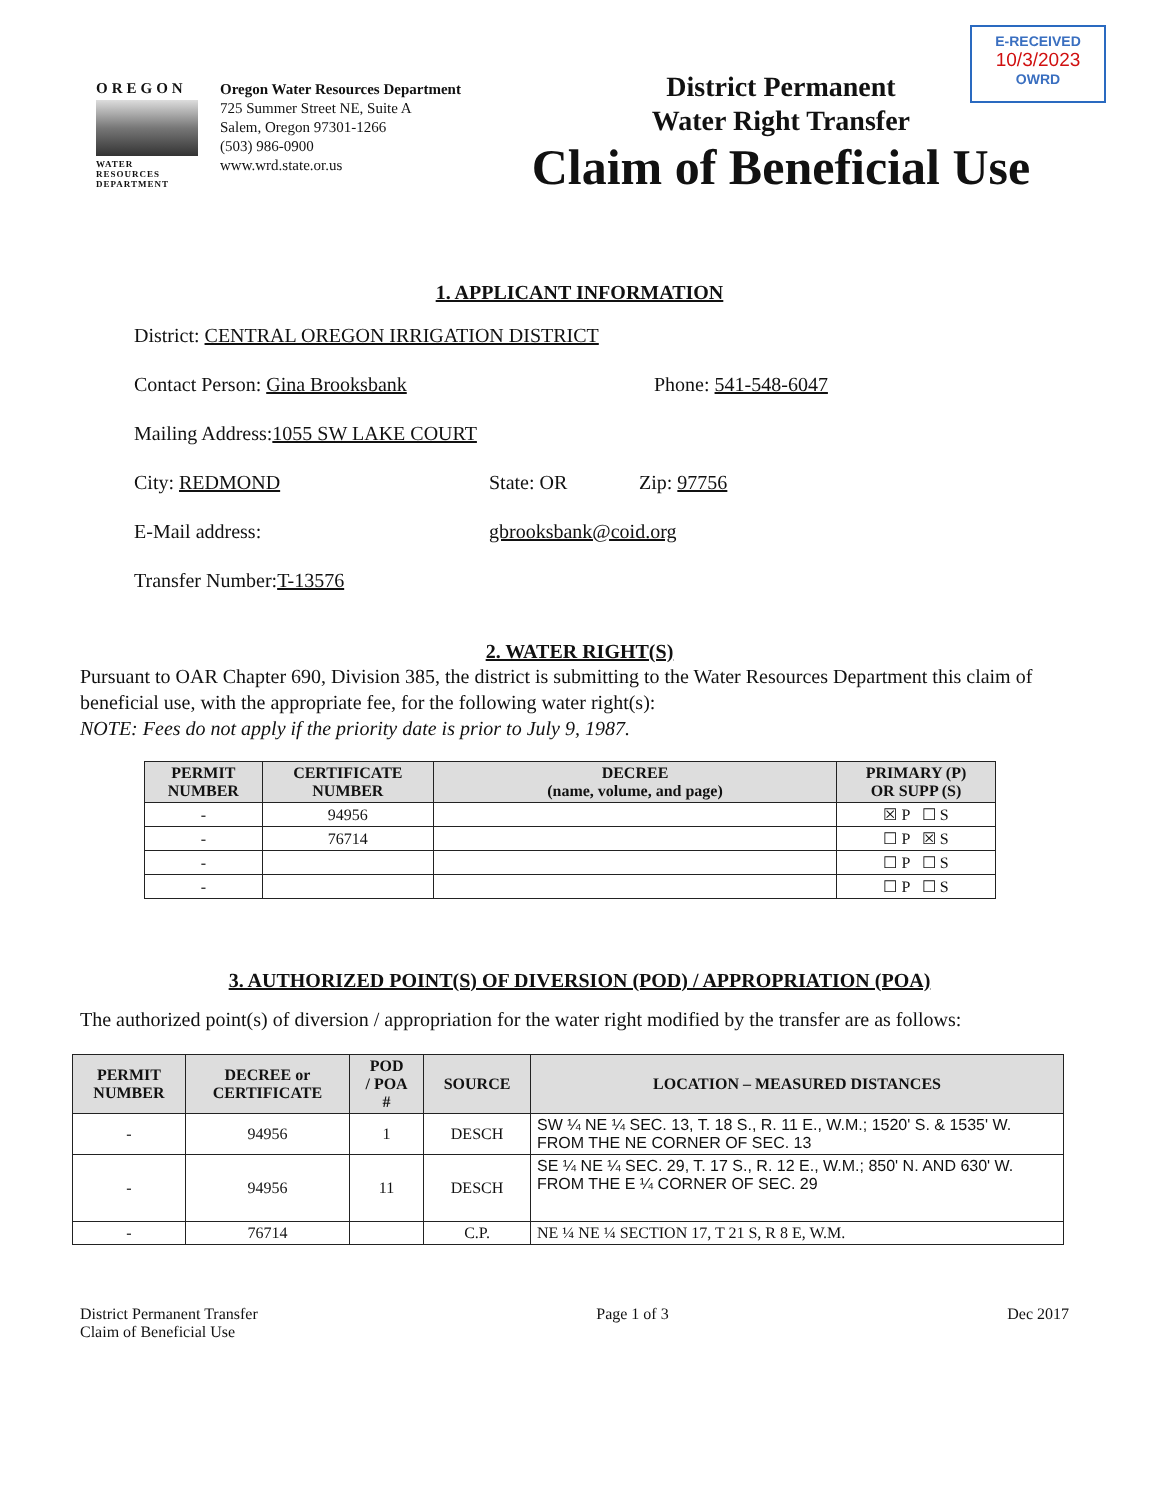E-RECEIVED
10/3/2023
OWRD
OREGON
WATER RESOURCES DEPARTMENT
Oregon Water Resources Department
725 Summer Street NE, Suite A
Salem, Oregon 97301-1266
(503) 986-0900
www.wrd.state.or.us
District Permanent
Water Right Transfer
Claim of Beneficial Use
1. APPLICANT INFORMATION
District: CENTRAL OREGON IRRIGATION DISTRICT
Contact Person: Gina Brooksbank Phone: 541-548-6047
Mailing Address: 1055 SW LAKE COURT
City: REDMOND State: OR Zip: 97756
E-Mail address: gbrooksbank@coid.org
Transfer Number: T-13576
2. WATER RIGHT(S)
Pursuant to OAR Chapter 690, Division 385, the district is submitting to the Water Resources Department this claim of beneficial use, with the appropriate fee, for the following water right(s):
NOTE: Fees do not apply if the priority date is prior to July 9, 1987.
| PERMIT NUMBER | CERTIFICATE NUMBER | DECREE (name, volume, and page) | PRIMARY (P) OR SUPP (S) |
| --- | --- | --- | --- |
| - | 94956 | | ☒ P ☐ S |
| - | 76714 | | ☐ P ☒ S |
| - | | | ☐ P ☐ S |
| - | | | ☐ P ☐ S |
3. AUTHORIZED POINT(S) OF DIVERSION (POD) / APPROPRIATION (POA)
The authorized point(s) of diversion / appropriation for the water right modified by the transfer are as follows:
| PERMIT NUMBER | DECREE or CERTIFICATE | POD / POA # | SOURCE | LOCATION – MEASURED DISTANCES |
| --- | --- | --- | --- | --- |
| - | 94956 | 1 | DESCH | SW ¼ NE ¼ SEC. 13, T. 18 S., R. 11 E., W.M.; 1520' S. & 1535' W. FROM THE NE CORNER OF SEC. 13 |
| - | 94956 | 11 | DESCH | SE ¼ NE ¼ SEC. 29, T. 17 S., R. 12 E., W.M.; 850' N. AND 630' W. FROM THE E ¼ CORNER OF SEC. 29 |
| - | 76714 | | C.P. | NE ¼ NE ¼ SECTION 17, T 21 S, R 8 E, W.M. |
District Permanent Transfer
Claim of Beneficial Use Page 1 of 3 Dec 2017